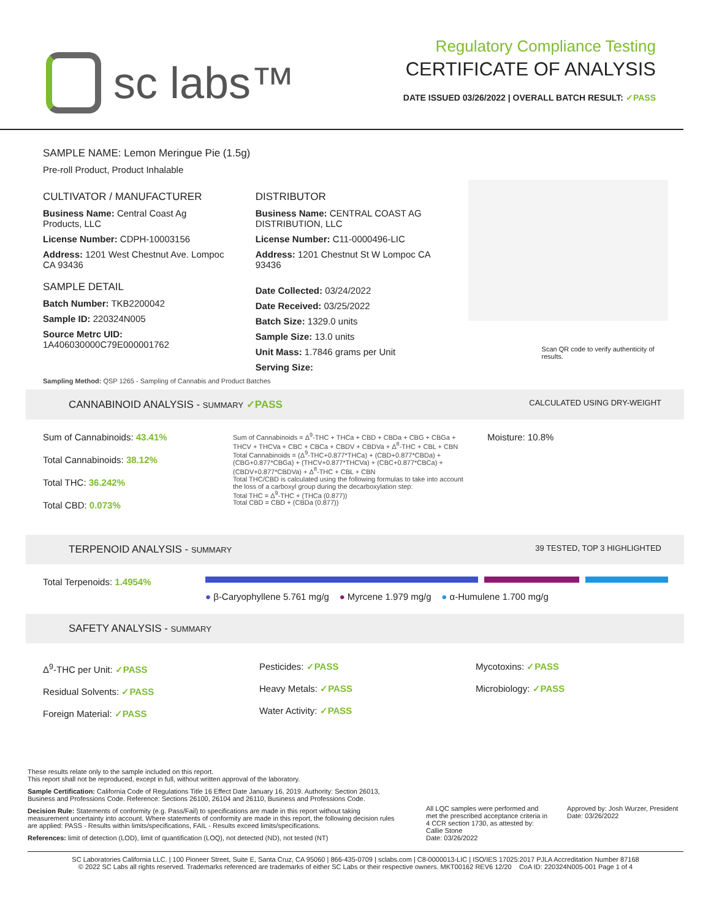sc labs™
Regulatory Compliance Testing
CERTIFICATE OF ANALYSIS
DATE ISSUED 03/26/2022 | OVERALL BATCH RESULT: ✓PASS
SAMPLE NAME: Lemon Meringue Pie (1.5g)
Pre-roll Product, Product Inhalable
CULTIVATOR / MANUFACTURER
Business Name: Central Coast Ag Products, LLC
License Number: CDPH-10003156
Address: 1201 West Chestnut Ave. Lompoc CA 93436
SAMPLE DETAIL
Batch Number: TKB2200042
Sample ID: 220324N005
Source Metrc UID: 1A406030000C79E000001762
DISTRIBUTOR
Business Name: CENTRAL COAST AG DISTRIBUTION, LLC
License Number: C11-0000496-LIC
Address: 1201 Chestnut St W Lompoc CA 93436
Date Collected: 03/24/2022
Date Received: 03/25/2022
Batch Size: 1329.0 units
Sample Size: 13.0 units
Unit Mass: 1.7846 grams per Unit
Serving Size:
Scan QR code to verify authenticity of results.
Sampling Method: QSP 1265 - Sampling of Cannabis and Product Batches
CANNABINOID ANALYSIS - SUMMARY ✓PASS CALCULATED USING DRY-WEIGHT
Sum of Cannabinoids: 43.41%
Total Cannabinoids: 38.12%
Total THC: 36.242%
Total CBD: 0.073%
Sum of Cannabinoids = Δ<sup>9</sup>-THC + THCa + CBD + CBDa + CBG + CBGa + THCV + THCVa + CBC + CBCa + CBDV + CBDVa + Δ<sup>8</sup>-THC + CBL + CBN
Total Cannabinoids = (Δ<sup>9</sup>-THC+0.877*THCa) + (CBD+0.877*CBDa) + (CBG+0.877*CBGa) + (THCV+0.877*THCVa) + (CBC+0.877*CBCa) + (CBDV+0.877*CBDVa) + Δ<sup>8</sup>-THC + CBL + CBN
Total THC/CBD is calculated using the following formulas to take into account the loss of a carboxyl group during the decarboxylation step:
Total THC = Δ<sup>9</sup>-THC + (THCa (0.877))
Total CBD = CBD + (CBDa (0.877))
Moisture: 10.8%
TERPENOID ANALYSIS - SUMMARY 39 TESTED, TOP 3 HIGHLIGHTED
Total Terpenoids: 1.4954% ● β-Caryophyllene 5.761 mg/g ● Myrcene 1.979 mg/g ● α-Humulene 1.700 mg/g
SAFETY ANALYSIS - SUMMARY
Δ<sup>9</sup>-THC per Unit: ✓PASS
Residual Solvents: ✓PASS
Foreign Material: ✓PASS
Pesticides: ✓PASS
Heavy Metals: ✓PASS
Water Activity: ✓PASS
Mycotoxins: ✓PASS
Microbiology: ✓PASS
These results relate only to the sample included on this report.
This report shall not be reproduced, except in full, without written approval of the laboratory.
Sample Certification: California Code of Regulations Title 16 Effect Date January 16, 2019. Authority: Section 26013, Business and Professions Code. Reference: Sections 26100, 26104 and 26110, Business and Professions Code.
Decision Rule: Statements of conformity (e.g. Pass/Fail) to specifications are made in this report without taking measurement uncertainty into account. Where statements of conformity are made in this report, the following decision rules are applied: PASS - Results within limits/specifications, FAIL - Results exceed limits/specifications.
References: limit of detection (LOD), limit of quantification (LOQ), not detected (ND), not tested (NT)
All LQC samples were performed and met the prescribed acceptance criteria in 4 CCR section 1730, as attested by: Callie Stone
Date: 03/26/2022
Approved by: Josh Wurzer, President
Date: 03/26/2022
SC Laboratories California LLC. | 100 Pioneer Street, Suite E, Santa Cruz, CA 95060 | 866-435-0709 | sclabs.com | C8-0000013-LIC | ISO/IES 17025:2017 PJLA Accreditation Number 87168
© 2022 SC Labs all rights reserved. Trademarks referenced are trademarks of either SC Labs or their respective owners. MKT00162 REV6 12/20 CoA ID: 220324N005-001 Page 1 of 4